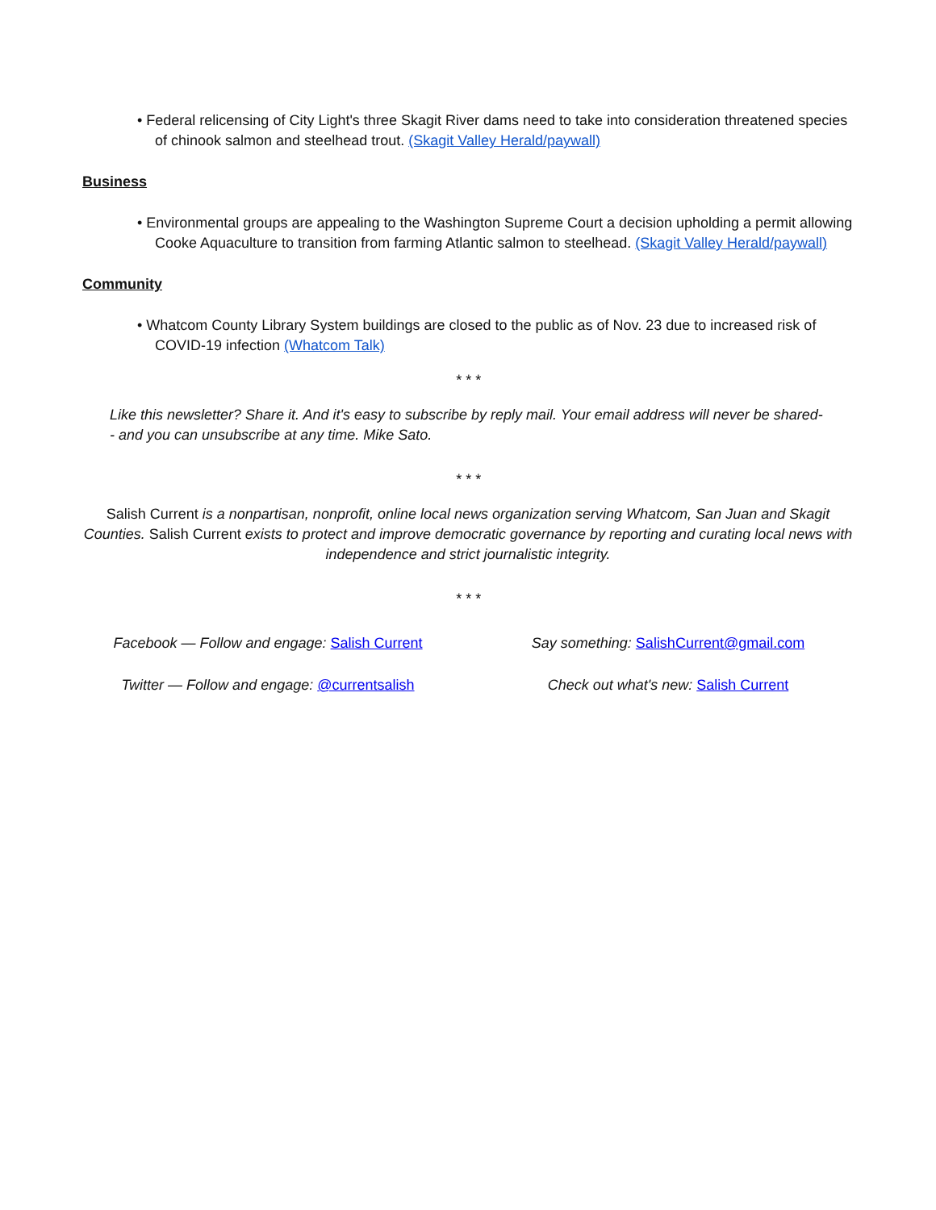• Federal relicensing of City Light's three Skagit River dams need to take into consideration threatened species of chinook salmon and steelhead trout. (Skagit Valley Herald/paywall)
Business
• Environmental groups are appealing to the Washington Supreme Court a decision upholding a permit allowing Cooke Aquaculture to transition from farming Atlantic salmon to steelhead. (Skagit Valley Herald/paywall)
Community
• Whatcom County Library System buildings are closed to the public as of Nov. 23 due to increased risk of COVID-19 infection (Whatcom Talk)
* * *
Like this newsletter? Share it. And it's easy to subscribe by reply mail. Your email address will never be shared-- and you can unsubscribe at any time. Mike Sato.
* * *
Salish Current is a nonpartisan, nonprofit, online local news organization serving Whatcom, San Juan and Skagit Counties. Salish Current exists to protect and improve democratic governance by reporting and curating local news with independence and strict journalistic integrity.
* * *
Facebook — Follow and engage: Salish Current Say something: SalishCurrent@gmail.com
Twitter — Follow and engage: @currentsalish Check out what's new: Salish Current